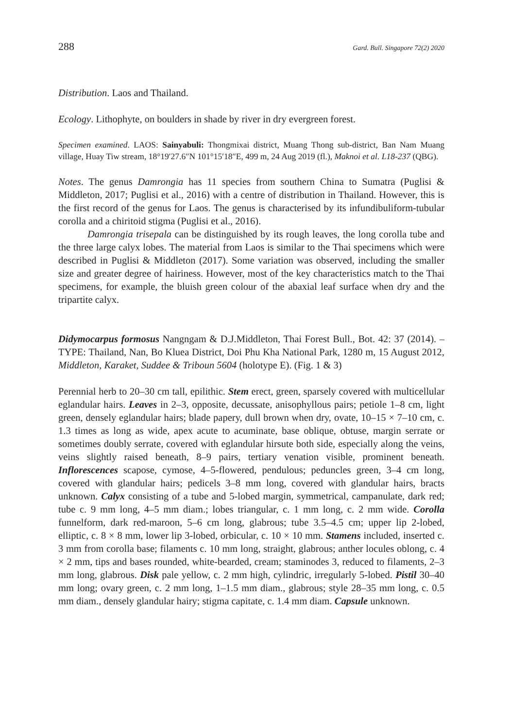288 Gard. Bull. Singapore 72(2) 2020
Distribution. Laos and Thailand.
Ecology. Lithophyte, on boulders in shade by river in dry evergreen forest.
Specimen examined. LAOS: Sainyabuli: Thongmixai district, Muang Thong sub-district, Ban Nam Muang village, Huay Tiw stream, 18°19′27.6″N 101°15′18″E, 499 m, 24 Aug 2019 (fl.), Maknoi et al. L18-237 (QBG).
Notes. The genus Damrongia has 11 species from southern China to Sumatra (Puglisi & Middleton, 2017; Puglisi et al., 2016) with a centre of distribution in Thailand. However, this is the first record of the genus for Laos. The genus is characterised by its infundibuliform-tubular corolla and a chiritoid stigma (Puglisi et al., 2016).
Damrongia trisepala can be distinguished by its rough leaves, the long corolla tube and the three large calyx lobes. The material from Laos is similar to the Thai specimens which were described in Puglisi & Middleton (2017). Some variation was observed, including the smaller size and greater degree of hairiness. However, most of the key characteristics match to the Thai specimens, for example, the bluish green colour of the abaxial leaf surface when dry and the tripartite calyx.
Didymocarpus formosus Nangngam & D.J.Middleton, Thai Forest Bull., Bot. 42: 37 (2014). – TYPE: Thailand, Nan, Bo Kluea District, Doi Phu Kha National Park, 1280 m, 15 August 2012, Middleton, Karaket, Suddee & Triboun 5604 (holotype E). (Fig. 1 & 3)
Perennial herb to 20–30 cm tall, epilithic. Stem erect, green, sparsely covered with multicellular eglandular hairs. Leaves in 2–3, opposite, decussate, anisophyllous pairs; petiole 1–8 cm, light green, densely eglandular hairs; blade papery, dull brown when dry, ovate, 10–15 × 7–10 cm, c. 1.3 times as long as wide, apex acute to acuminate, base oblique, obtuse, margin serrate or sometimes doubly serrate, covered with eglandular hirsute both side, especially along the veins, veins slightly raised beneath, 8–9 pairs, tertiary venation visible, prominent beneath. Inflorescences scapose, cymose, 4–5-flowered, pendulous; peduncles green, 3–4 cm long, covered with glandular hairs; pedicels 3–8 mm long, covered with glandular hairs, bracts unknown. Calyx consisting of a tube and 5-lobed margin, symmetrical, campanulate, dark red; tube c. 9 mm long, 4–5 mm diam.; lobes triangular, c. 1 mm long, c. 2 mm wide. Corolla funnelform, dark red-maroon, 5–6 cm long, glabrous; tube 3.5–4.5 cm; upper lip 2-lobed, elliptic, c. 8 × 8 mm, lower lip 3-lobed, orbicular, c. 10 × 10 mm. Stamens included, inserted c. 3 mm from corolla base; filaments c. 10 mm long, straight, glabrous; anther locules oblong, c. 4 × 2 mm, tips and bases rounded, white-bearded, cream; staminodes 3, reduced to filaments, 2–3 mm long, glabrous. Disk pale yellow, c. 2 mm high, cylindric, irregularly 5-lobed. Pistil 30–40 mm long; ovary green, c. 2 mm long, 1–1.5 mm diam., glabrous; style 28–35 mm long, c. 0.5 mm diam., densely glandular hairy; stigma capitate, c. 1.4 mm diam. Capsule unknown.